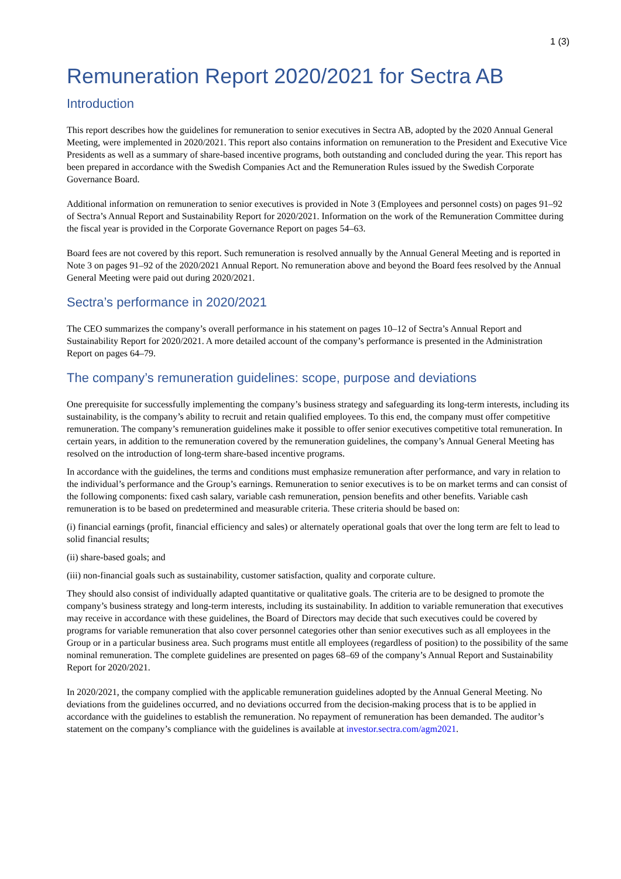1 (3)
Remuneration Report 2020/2021 for Sectra AB
Introduction
This report describes how the guidelines for remuneration to senior executives in Sectra AB, adopted by the 2020 Annual General Meeting, were implemented in 2020/2021. This report also contains information on remuneration to the President and Executive Vice Presidents as well as a summary of share-based incentive programs, both outstanding and concluded during the year. This report has been prepared in accordance with the Swedish Companies Act and the Remuneration Rules issued by the Swedish Corporate Governance Board.
Additional information on remuneration to senior executives is provided in Note 3 (Employees and personnel costs) on pages 91–92 of Sectra’s Annual Report and Sustainability Report for 2020/2021. Information on the work of the Remuneration Committee during the fiscal year is provided in the Corporate Governance Report on pages 54–63.
Board fees are not covered by this report. Such remuneration is resolved annually by the Annual General Meeting and is reported in Note 3 on pages 91–92 of the 2020/2021 Annual Report. No remuneration above and beyond the Board fees resolved by the Annual General Meeting were paid out during 2020/2021.
Sectra’s performance in 2020/2021
The CEO summarizes the company’s overall performance in his statement on pages 10–12 of Sectra’s Annual Report and Sustainability Report for 2020/2021. A more detailed account of the company’s performance is presented in the Administration Report on pages 64–79.
The company’s remuneration guidelines: scope, purpose and deviations
One prerequisite for successfully implementing the company’s business strategy and safeguarding its long-term interests, including its sustainability, is the company’s ability to recruit and retain qualified employees. To this end, the company must offer competitive remuneration. The company’s remuneration guidelines make it possible to offer senior executives competitive total remuneration. In certain years, in addition to the remuneration covered by the remuneration guidelines, the company’s Annual General Meeting has resolved on the introduction of long-term share-based incentive programs.
In accordance with the guidelines, the terms and conditions must emphasize remuneration after performance, and vary in relation to the individual’s performance and the Group’s earnings. Remuneration to senior executives is to be on market terms and can consist of the following components: fixed cash salary, variable cash remuneration, pension benefits and other benefits. Variable cash remuneration is to be based on predetermined and measurable criteria. These criteria should be based on:
(i) financial earnings (profit, financial efficiency and sales) or alternately operational goals that over the long term are felt to lead to solid financial results;
(ii) share-based goals; and
(iii) non-financial goals such as sustainability, customer satisfaction, quality and corporate culture.
They should also consist of individually adapted quantitative or qualitative goals. The criteria are to be designed to promote the company’s business strategy and long-term interests, including its sustainability. In addition to variable remuneration that executives may receive in accordance with these guidelines, the Board of Directors may decide that such executives could be covered by programs for variable remuneration that also cover personnel categories other than senior executives such as all employees in the Group or in a particular business area. Such programs must entitle all employees (regardless of position) to the possibility of the same nominal remuneration. The complete guidelines are presented on pages 68–69 of the company’s Annual Report and Sustainability Report for 2020/2021.
In 2020/2021, the company complied with the applicable remuneration guidelines adopted by the Annual General Meeting. No deviations from the guidelines occurred, and no deviations occurred from the decision-making process that is to be applied in accordance with the guidelines to establish the remuneration. No repayment of remuneration has been demanded. The auditor’s statement on the company’s compliance with the guidelines is available at investor.sectra.com/agm2021.